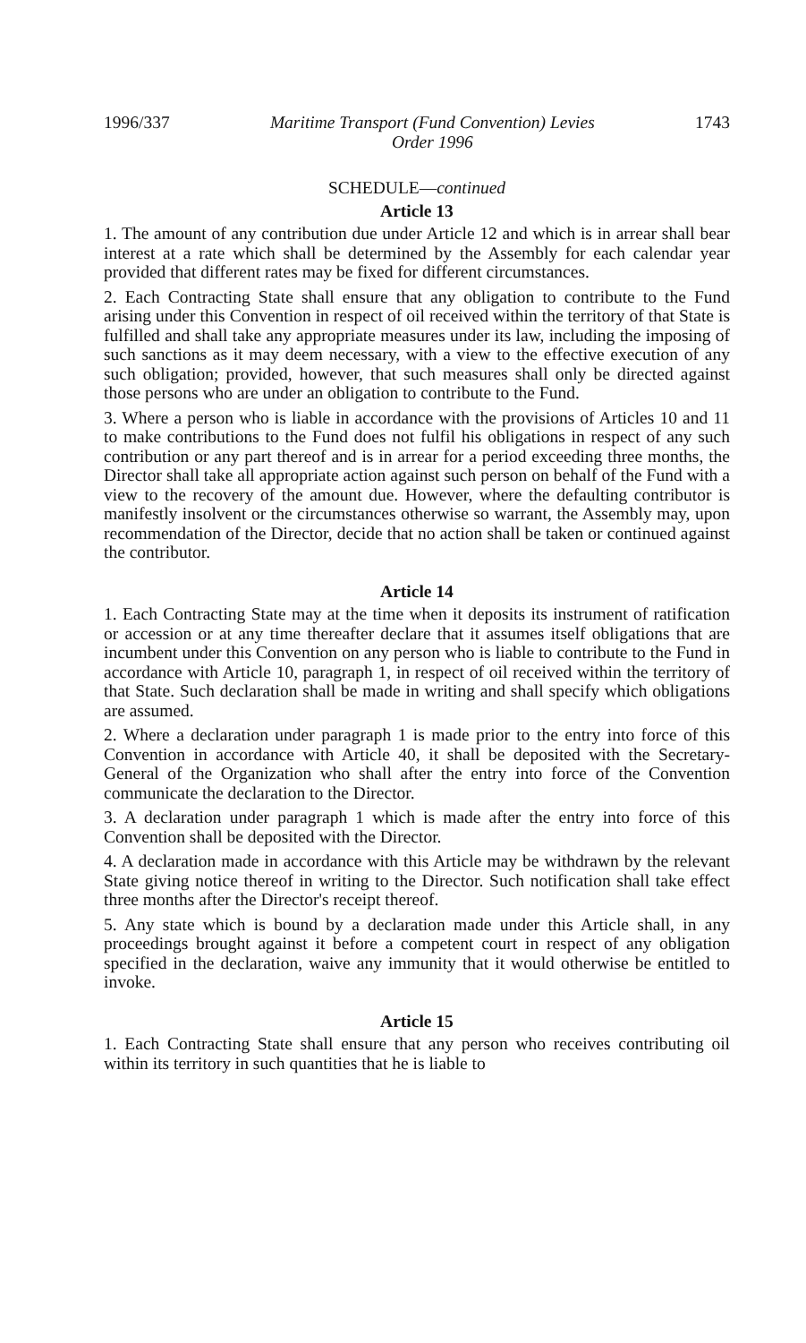1996/337 Maritime Transport (Fund Convention) Levies
Order 1996 1743
SCHEDULE—continued
Article 13
1. The amount of any contribution due under Article 12 and which is in arrear shall bear interest at a rate which shall be determined by the Assembly for each calendar year provided that different rates may be fixed for different circumstances.
2. Each Contracting State shall ensure that any obligation to contribute to the Fund arising under this Convention in respect of oil received within the territory of that State is fulfilled and shall take any appropriate measures under its law, including the imposing of such sanctions as it may deem necessary, with a view to the effective execution of any such obligation; provided, however, that such measures shall only be directed against those persons who are under an obligation to contribute to the Fund.
3. Where a person who is liable in accordance with the provisions of Articles 10 and 11 to make contributions to the Fund does not fulfil his obligations in respect of any such contribution or any part thereof and is in arrear for a period exceeding three months, the Director shall take all appropriate action against such person on behalf of the Fund with a view to the recovery of the amount due. However, where the defaulting contributor is manifestly insolvent or the circumstances otherwise so warrant, the Assembly may, upon recommendation of the Director, decide that no action shall be taken or continued against the contributor.
Article 14
1. Each Contracting State may at the time when it deposits its instrument of ratification or accession or at any time thereafter declare that it assumes itself obligations that are incumbent under this Convention on any person who is liable to contribute to the Fund in accordance with Article 10, paragraph 1, in respect of oil received within the territory of that State. Such declaration shall be made in writing and shall specify which obligations are assumed.
2. Where a declaration under paragraph 1 is made prior to the entry into force of this Convention in accordance with Article 40, it shall be deposited with the Secretary-General of the Organization who shall after the entry into force of the Convention communicate the declaration to the Director.
3. A declaration under paragraph 1 which is made after the entry into force of this Convention shall be deposited with the Director.
4. A declaration made in accordance with this Article may be withdrawn by the relevant State giving notice thereof in writing to the Director. Such notification shall take effect three months after the Director's receipt thereof.
5. Any state which is bound by a declaration made under this Article shall, in any proceedings brought against it before a competent court in respect of any obligation specified in the declaration, waive any immunity that it would otherwise be entitled to invoke.
Article 15
1. Each Contracting State shall ensure that any person who receives contributing oil within its territory in such quantities that he is liable to